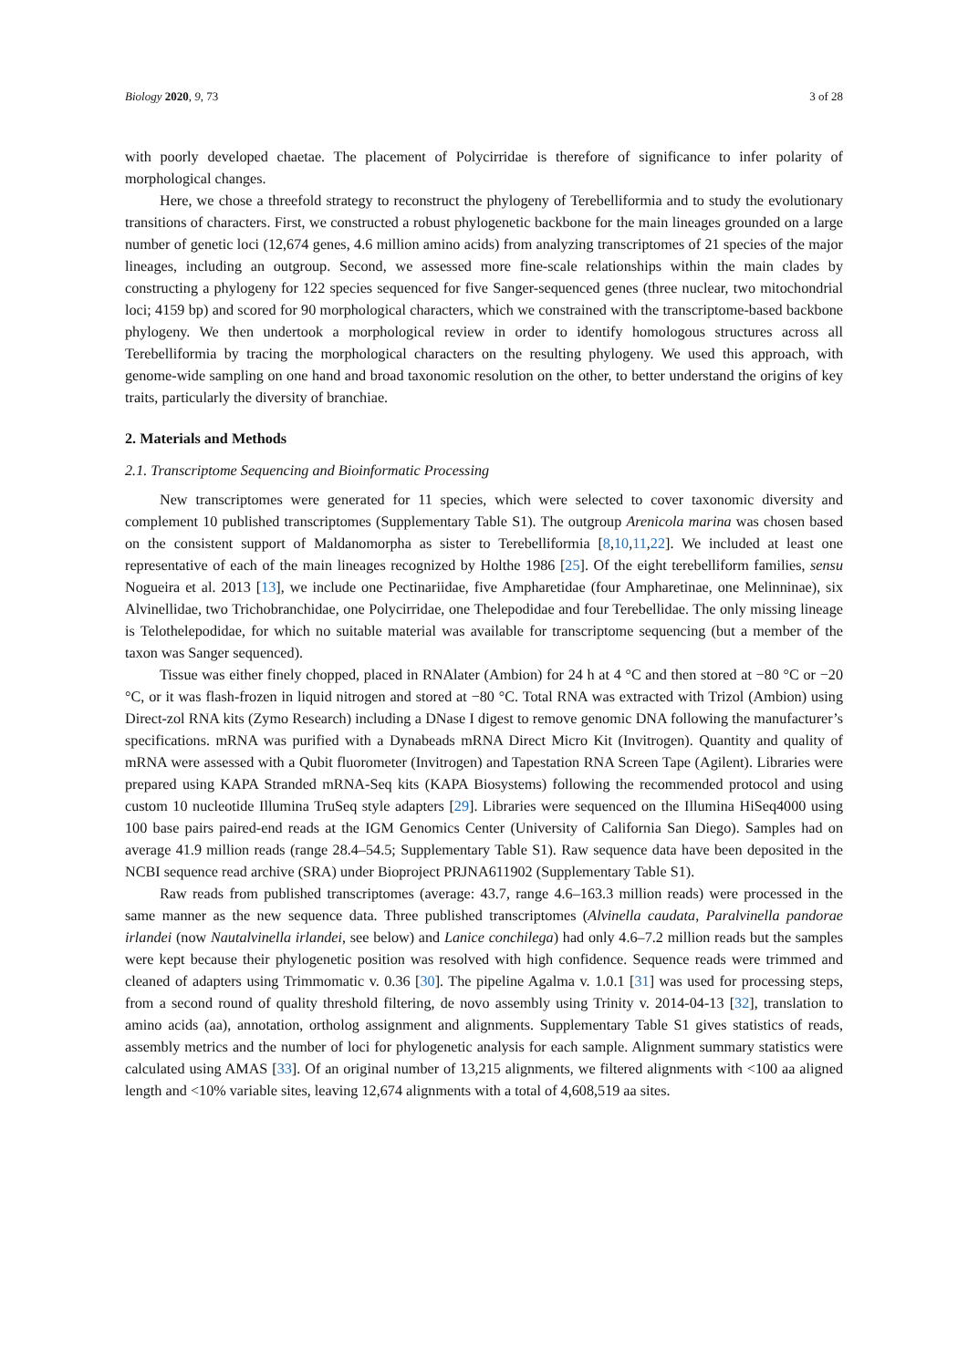Biology 2020, 9, 73 3 of 28
with poorly developed chaetae. The placement of Polycirridae is therefore of significance to infer polarity of morphological changes.
Here, we chose a threefold strategy to reconstruct the phylogeny of Terebelliformia and to study the evolutionary transitions of characters. First, we constructed a robust phylogenetic backbone for the main lineages grounded on a large number of genetic loci (12,674 genes, 4.6 million amino acids) from analyzing transcriptomes of 21 species of the major lineages, including an outgroup. Second, we assessed more fine-scale relationships within the main clades by constructing a phylogeny for 122 species sequenced for five Sanger-sequenced genes (three nuclear, two mitochondrial loci; 4159 bp) and scored for 90 morphological characters, which we constrained with the transcriptome-based backbone phylogeny. We then undertook a morphological review in order to identify homologous structures across all Terebelliformia by tracing the morphological characters on the resulting phylogeny. We used this approach, with genome-wide sampling on one hand and broad taxonomic resolution on the other, to better understand the origins of key traits, particularly the diversity of branchiae.
2. Materials and Methods
2.1. Transcriptome Sequencing and Bioinformatic Processing
New transcriptomes were generated for 11 species, which were selected to cover taxonomic diversity and complement 10 published transcriptomes (Supplementary Table S1). The outgroup Arenicola marina was chosen based on the consistent support of Maldanomorpha as sister to Terebelliformia [8,10,11,22]. We included at least one representative of each of the main lineages recognized by Holthe 1986 [25]. Of the eight terebelliform families, sensu Nogueira et al. 2013 [13], we include one Pectinariidae, five Ampharetidae (four Ampharetinae, one Melinninae), six Alvinellidae, two Trichobranchidae, one Polycirridae, one Thelepodidae and four Terebellidae. The only missing lineage is Telothelepodidae, for which no suitable material was available for transcriptome sequencing (but a member of the taxon was Sanger sequenced).
Tissue was either finely chopped, placed in RNAlater (Ambion) for 24 h at 4 °C and then stored at −80 °C or −20 °C, or it was flash-frozen in liquid nitrogen and stored at −80 °C. Total RNA was extracted with Trizol (Ambion) using Direct-zol RNA kits (Zymo Research) including a DNase I digest to remove genomic DNA following the manufacturer’s specifications. mRNA was purified with a Dynabeads mRNA Direct Micro Kit (Invitrogen). Quantity and quality of mRNA were assessed with a Qubit fluorometer (Invitrogen) and Tapestation RNA Screen Tape (Agilent). Libraries were prepared using KAPA Stranded mRNA-Seq kits (KAPA Biosystems) following the recommended protocol and using custom 10 nucleotide Illumina TruSeq style adapters [29]. Libraries were sequenced on the Illumina HiSeq4000 using 100 base pairs paired-end reads at the IGM Genomics Center (University of California San Diego). Samples had on average 41.9 million reads (range 28.4–54.5; Supplementary Table S1). Raw sequence data have been deposited in the NCBI sequence read archive (SRA) under Bioproject PRJNA611902 (Supplementary Table S1).
Raw reads from published transcriptomes (average: 43.7, range 4.6–163.3 million reads) were processed in the same manner as the new sequence data. Three published transcriptomes (Alvinella caudata, Paralvinella pandorae irlandei (now Nautalvinella irlandei, see below) and Lanice conchilega) had only 4.6–7.2 million reads but the samples were kept because their phylogenetic position was resolved with high confidence. Sequence reads were trimmed and cleaned of adapters using Trimmomatic v. 0.36 [30]. The pipeline Agalma v. 1.0.1 [31] was used for processing steps, from a second round of quality threshold filtering, de novo assembly using Trinity v. 2014-04-13 [32], translation to amino acids (aa), annotation, ortholog assignment and alignments. Supplementary Table S1 gives statistics of reads, assembly metrics and the number of loci for phylogenetic analysis for each sample. Alignment summary statistics were calculated using AMAS [33]. Of an original number of 13,215 alignments, we filtered alignments with <100 aa aligned length and <10% variable sites, leaving 12,674 alignments with a total of 4,608,519 aa sites.